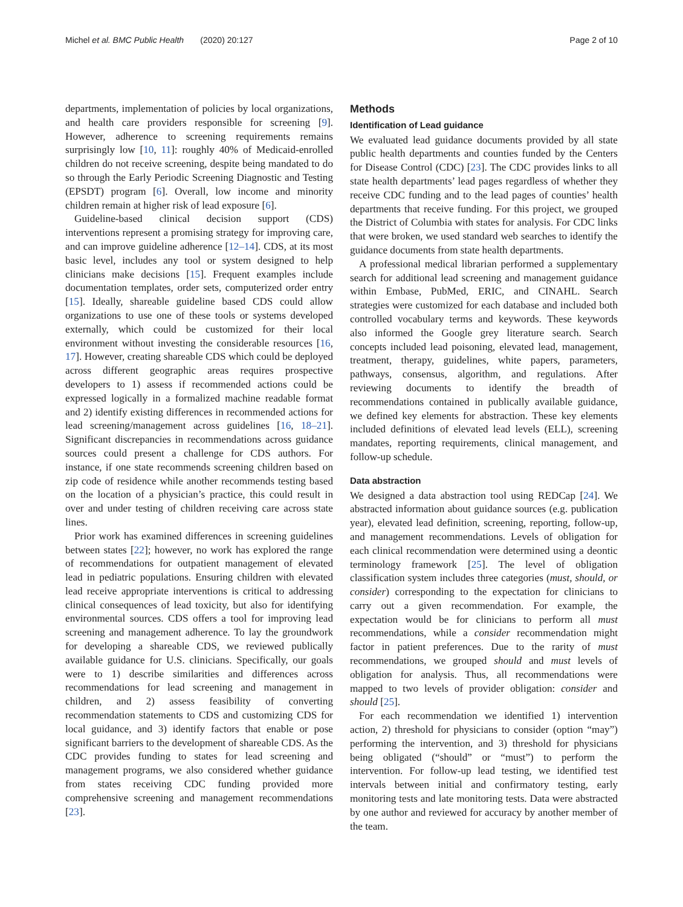Michel et al. BMC Public Health (2020) 20:127 Page 2 of 10
departments, implementation of policies by local organizations, and health care providers responsible for screening [9]. However, adherence to screening requirements remains surprisingly low [10, 11]: roughly 40% of Medicaid-enrolled children do not receive screening, despite being mandated to do so through the Early Periodic Screening Diagnostic and Testing (EPSDT) program [6]. Overall, low income and minority children remain at higher risk of lead exposure [6].
Guideline-based clinical decision support (CDS) interventions represent a promising strategy for improving care, and can improve guideline adherence [12–14]. CDS, at its most basic level, includes any tool or system designed to help clinicians make decisions [15]. Frequent examples include documentation templates, order sets, computerized order entry [15]. Ideally, shareable guideline based CDS could allow organizations to use one of these tools or systems developed externally, which could be customized for their local environment without investing the considerable resources [16, 17]. However, creating shareable CDS which could be deployed across different geographic areas requires prospective developers to 1) assess if recommended actions could be expressed logically in a formalized machine readable format and 2) identify existing differences in recommended actions for lead screening/management across guidelines [16, 18–21]. Significant discrepancies in recommendations across guidance sources could present a challenge for CDS authors. For instance, if one state recommends screening children based on zip code of residence while another recommends testing based on the location of a physician’s practice, this could result in over and under testing of children receiving care across state lines.
Prior work has examined differences in screening guidelines between states [22]; however, no work has explored the range of recommendations for outpatient management of elevated lead in pediatric populations. Ensuring children with elevated lead receive appropriate interventions is critical to addressing clinical consequences of lead toxicity, but also for identifying environmental sources. CDS offers a tool for improving lead screening and management adherence. To lay the groundwork for developing a shareable CDS, we reviewed publically available guidance for U.S. clinicians. Specifically, our goals were to 1) describe similarities and differences across recommendations for lead screening and management in children, and 2) assess feasibility of converting recommendation statements to CDS and customizing CDS for local guidance, and 3) identify factors that enable or pose significant barriers to the development of shareable CDS. As the CDC provides funding to states for lead screening and management programs, we also considered whether guidance from states receiving CDC funding provided more comprehensive screening and management recommendations [23].
Methods
Identification of Lead guidance
We evaluated lead guidance documents provided by all state public health departments and counties funded by the Centers for Disease Control (CDC) [23]. The CDC provides links to all state health departments’ lead pages regardless of whether they receive CDC funding and to the lead pages of counties’ health departments that receive funding. For this project, we grouped the District of Columbia with states for analysis. For CDC links that were broken, we used standard web searches to identify the guidance documents from state health departments.
A professional medical librarian performed a supplementary search for additional lead screening and management guidance within Embase, PubMed, ERIC, and CINAHL. Search strategies were customized for each database and included both controlled vocabulary terms and keywords. These keywords also informed the Google grey literature search. Search concepts included lead poisoning, elevated lead, management, treatment, therapy, guidelines, white papers, parameters, pathways, consensus, algorithm, and regulations. After reviewing documents to identify the breadth of recommendations contained in publically available guidance, we defined key elements for abstraction. These key elements included definitions of elevated lead levels (ELL), screening mandates, reporting requirements, clinical management, and follow-up schedule.
Data abstraction
We designed a data abstraction tool using REDCap [24]. We abstracted information about guidance sources (e.g. publication year), elevated lead definition, screening, reporting, follow-up, and management recommendations. Levels of obligation for each clinical recommendation were determined using a deontic terminology framework [25]. The level of obligation classification system includes three categories (must, should, or consider) corresponding to the expectation for clinicians to carry out a given recommendation. For example, the expectation would be for clinicians to perform all must recommendations, while a consider recommendation might factor in patient preferences. Due to the rarity of must recommendations, we grouped should and must levels of obligation for analysis. Thus, all recommendations were mapped to two levels of provider obligation: consider and should [25].
For each recommendation we identified 1) intervention action, 2) threshold for physicians to consider (option “may”) performing the intervention, and 3) threshold for physicians being obligated (“should” or “must”) to perform the intervention. For follow-up lead testing, we identified test intervals between initial and confirmatory testing, early monitoring tests and late monitoring tests. Data were abstracted by one author and reviewed for accuracy by another member of the team.